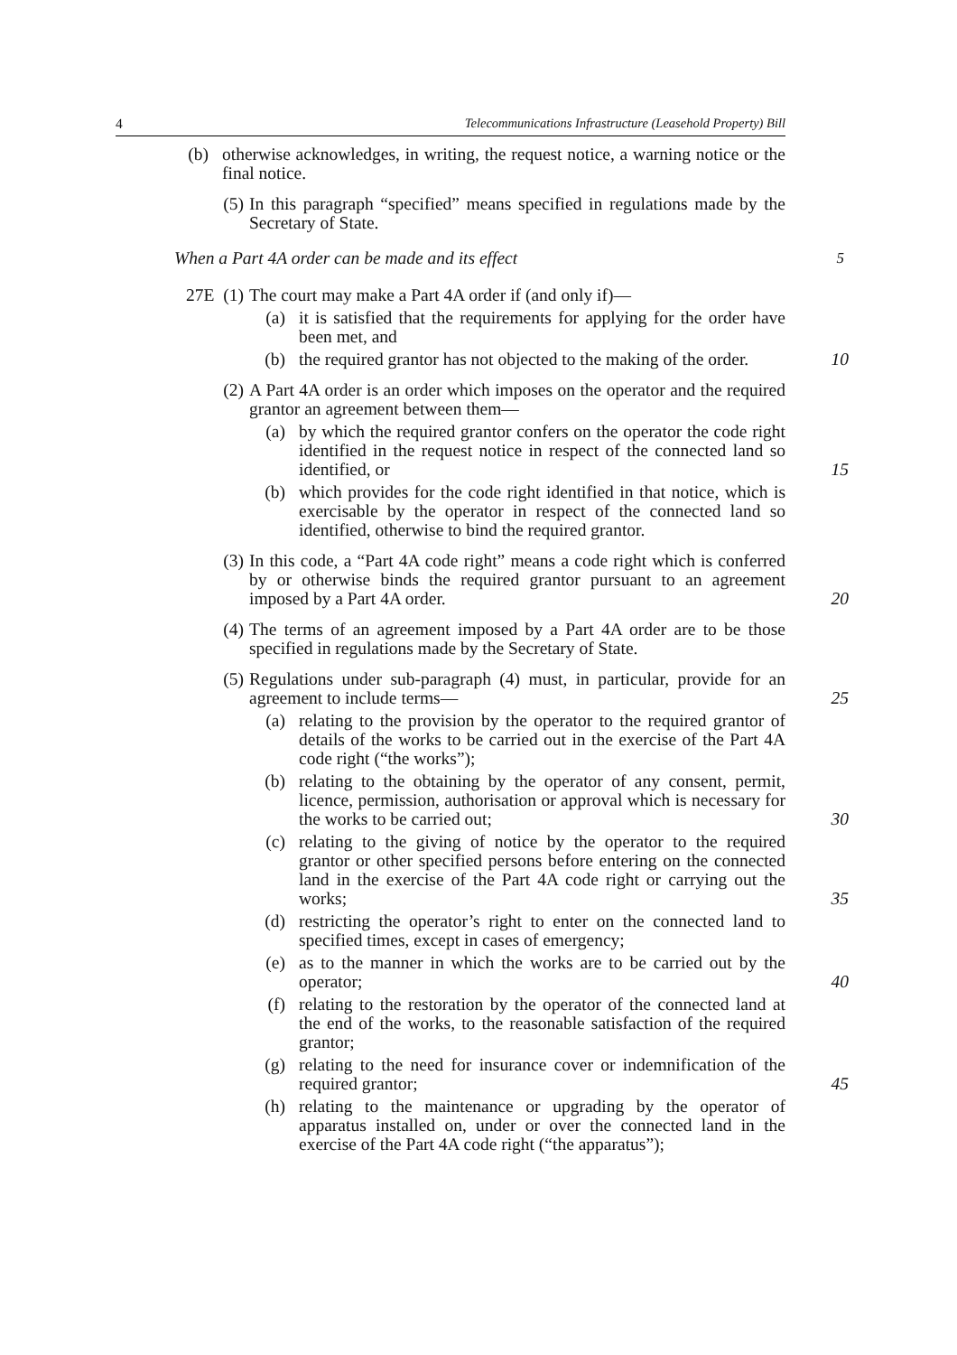4 Telecommunications Infrastructure (Leasehold Property) Bill
(b) otherwise acknowledges, in writing, the request notice, a warning notice or the final notice.
(5) In this paragraph “specified” means specified in regulations made by the Secretary of State.
When a Part 4A order can be made and its effect 5
27E (1) The court may make a Part 4A order if (and only if)—
(a) it is satisfied that the requirements for applying for the order have been met, and
(b) the required grantor has not objected to the making of the order. 10
(2) A Part 4A order is an order which imposes on the operator and the required grantor an agreement between them—
(a) by which the required grantor confers on the operator the code right identified in the request notice in respect of the connected land so identified, or 15
(b) which provides for the code right identified in that notice, which is exercisable by the operator in respect of the connected land so identified, otherwise to bind the required grantor.
(3) In this code, a “Part 4A code right” means a code right which is conferred by or otherwise binds the required grantor pursuant to an agreement imposed by a Part 4A order. 20
(4) The terms of an agreement imposed by a Part 4A order are to be those specified in regulations made by the Secretary of State.
(5) Regulations under sub-paragraph (4) must, in particular, provide for an agreement to include terms— 25
(a) relating to the provision by the operator to the required grantor of details of the works to be carried out in the exercise of the Part 4A code right (“the works”);
(b) relating to the obtaining by the operator of any consent, permit, licence, permission, authorisation or approval which is necessary for the works to be carried out; 30
(c) relating to the giving of notice by the operator to the required grantor or other specified persons before entering on the connected land in the exercise of the Part 4A code right or carrying out the works; 35
(d) restricting the operator’s right to enter on the connected land to specified times, except in cases of emergency;
(e) as to the manner in which the works are to be carried out by the operator; 40
(f) relating to the restoration by the operator of the connected land at the end of the works, to the reasonable satisfaction of the required grantor;
(g) relating to the need for insurance cover or indemnification of the required grantor; 45
(h) relating to the maintenance or upgrading by the operator of apparatus installed on, under or over the connected land in the exercise of the Part 4A code right (“the apparatus”);